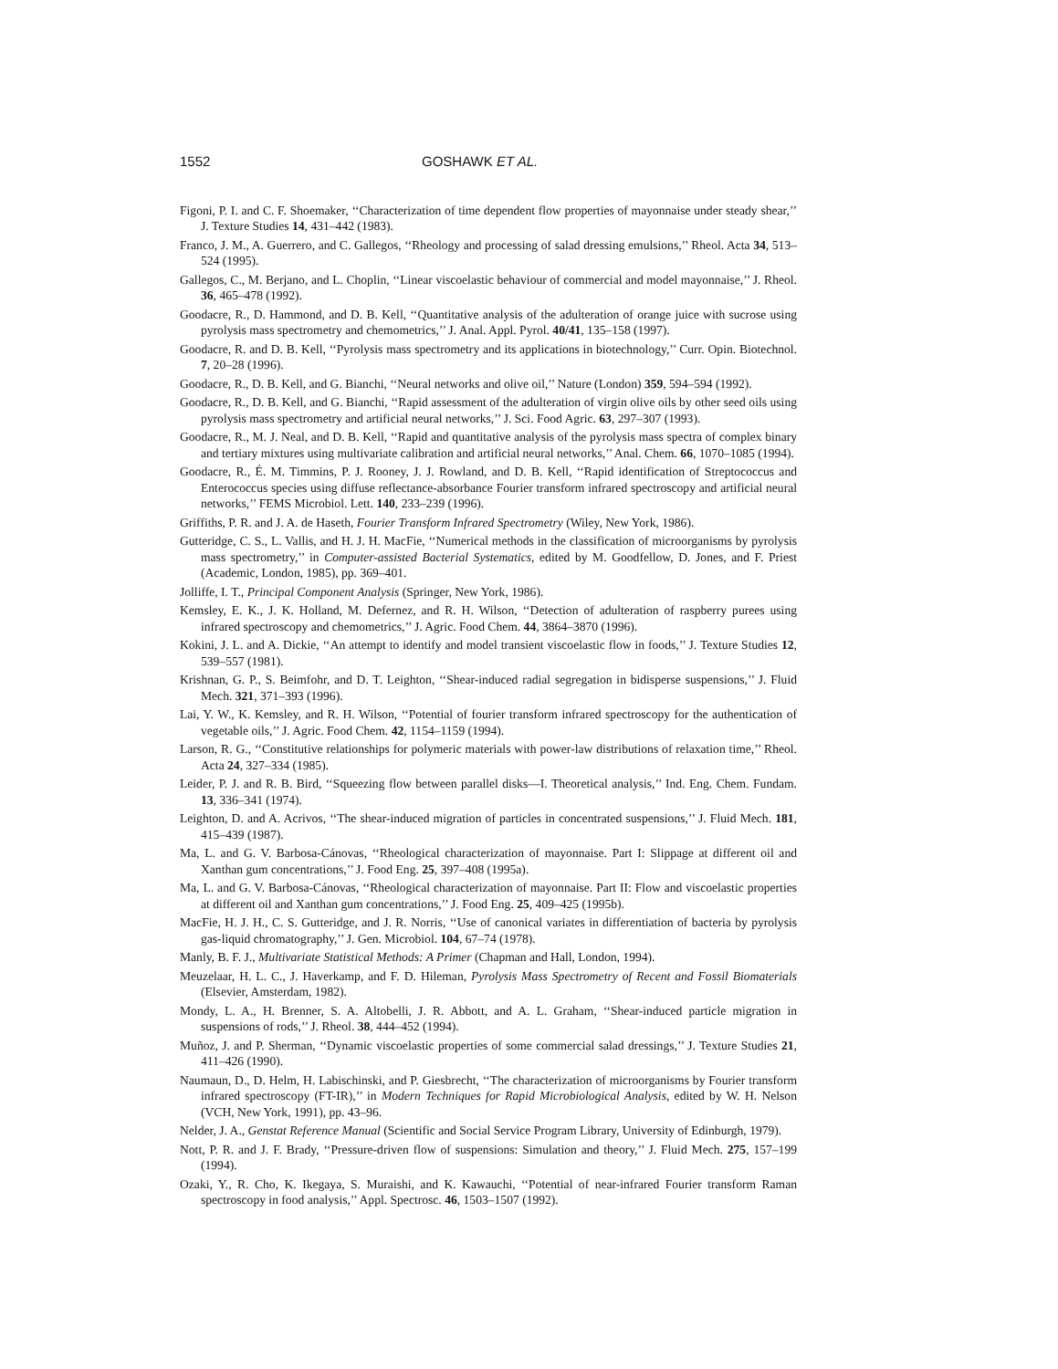1552 GOSHAWK ET AL.
Figoni, P. I. and C. F. Shoemaker, ‘‘Characterization of time dependent flow properties of mayonnaise under steady shear,’’ J. Texture Studies 14, 431–442 (1983).
Franco, J. M., A. Guerrero, and C. Gallegos, ‘‘Rheology and processing of salad dressing emulsions,’’ Rheol. Acta 34, 513–524 (1995).
Gallegos, C., M. Berjano, and L. Choplin, ‘‘Linear viscoelastic behaviour of commercial and model mayonnaise,’’ J. Rheol. 36, 465–478 (1992).
Goodacre, R., D. Hammond, and D. B. Kell, ‘‘Quantitative analysis of the adulteration of orange juice with sucrose using pyrolysis mass spectrometry and chemometrics,’’ J. Anal. Appl. Pyrol. 40/41, 135–158 (1997).
Goodacre, R. and D. B. Kell, ‘‘Pyrolysis mass spectrometry and its applications in biotechnology,’’ Curr. Opin. Biotechnol. 7, 20–28 (1996).
Goodacre, R., D. B. Kell, and G. Bianchi, ‘‘Neural networks and olive oil,’’ Nature (London) 359, 594–594 (1992).
Goodacre, R., D. B. Kell, and G. Bianchi, ‘‘Rapid assessment of the adulteration of virgin olive oils by other seed oils using pyrolysis mass spectrometry and artificial neural networks,’’ J. Sci. Food Agric. 63, 297–307 (1993).
Goodacre, R., M. J. Neal, and D. B. Kell, ‘‘Rapid and quantitative analysis of the pyrolysis mass spectra of complex binary and tertiary mixtures using multivariate calibration and artificial neural networks,’’ Anal. Chem. 66, 1070–1085 (1994).
Goodacre, R., É. M. Timmins, P. J. Rooney, J. J. Rowland, and D. B. Kell, ‘‘Rapid identification of Streptococcus and Enterococcus species using diffuse reflectance-absorbance Fourier transform infrared spectroscopy and artificial neural networks,’’ FEMS Microbiol. Lett. 140, 233–239 (1996).
Griffiths, P. R. and J. A. de Haseth, Fourier Transform Infrared Spectrometry (Wiley, New York, 1986).
Gutteridge, C. S., L. Vallis, and H. J. H. MacFie, ‘‘Numerical methods in the classification of microorganisms by pyrolysis mass spectrometry,’’ in Computer-assisted Bacterial Systematics, edited by M. Goodfellow, D. Jones, and F. Priest (Academic, London, 1985), pp. 369–401.
Jolliffe, I. T., Principal Component Analysis (Springer, New York, 1986).
Kemsley, E. K., J. K. Holland, M. Defernez, and R. H. Wilson, ‘‘Detection of adulteration of raspberry purees using infrared spectroscopy and chemometrics,’’ J. Agric. Food Chem. 44, 3864–3870 (1996).
Kokini, J. L. and A. Dickie, ‘‘An attempt to identify and model transient viscoelastic flow in foods,’’ J. Texture Studies 12, 539–557 (1981).
Krishnan, G. P., S. Beimfohr, and D. T. Leighton, ‘‘Shear-induced radial segregation in bidisperse suspensions,’’ J. Fluid Mech. 321, 371–393 (1996).
Lai, Y. W., K. Kemsley, and R. H. Wilson, ‘‘Potential of fourier transform infrared spectroscopy for the authentication of vegetable oils,’’ J. Agric. Food Chem. 42, 1154–1159 (1994).
Larson, R. G., ‘‘Constitutive relationships for polymeric materials with power-law distributions of relaxation time,’’ Rheol. Acta 24, 327–334 (1985).
Leider, P. J. and R. B. Bird, ‘‘Squeezing flow between parallel disks—I. Theoretical analysis,’’ Ind. Eng. Chem. Fundam. 13, 336–341 (1974).
Leighton, D. and A. Acrivos, ‘‘The shear-induced migration of particles in concentrated suspensions,’’ J. Fluid Mech. 181, 415–439 (1987).
Ma, L. and G. V. Barbosa-Cánovas, ‘‘Rheological characterization of mayonnaise. Part I: Slippage at different oil and Xanthan gum concentrations,’’ J. Food Eng. 25, 397–408 (1995a).
Ma, L. and G. V. Barbosa-Cánovas, ‘‘Rheological characterization of mayonnaise. Part II: Flow and viscoelastic properties at different oil and Xanthan gum concentrations,’’ J. Food Eng. 25, 409–425 (1995b).
MacFie, H. J. H., C. S. Gutteridge, and J. R. Norris, ‘‘Use of canonical variates in differentiation of bacteria by pyrolysis gas-liquid chromatography,’’ J. Gen. Microbiol. 104, 67–74 (1978).
Manly, B. F. J., Multivariate Statistical Methods: A Primer (Chapman and Hall, London, 1994).
Meuzelaar, H. L. C., J. Haverkamp, and F. D. Hileman, Pyrolysis Mass Spectrometry of Recent and Fossil Biomaterials (Elsevier, Amsterdam, 1982).
Mondy, L. A., H. Brenner, S. A. Altobelli, J. R. Abbott, and A. L. Graham, ‘‘Shear-induced particle migration in suspensions of rods,’’ J. Rheol. 38, 444–452 (1994).
Muñoz, J. and P. Sherman, ‘‘Dynamic viscoelastic properties of some commercial salad dressings,’’ J. Texture Studies 21, 411–426 (1990).
Naumaun, D., D. Helm, H. Labischinski, and P. Giesbrecht, ‘‘The characterization of microorganisms by Fourier transform infrared spectroscopy (FT-IR),’’ in Modern Techniques for Rapid Microbiological Analysis, edited by W. H. Nelson (VCH, New York, 1991), pp. 43–96.
Nelder, J. A., Genstat Reference Manual (Scientific and Social Service Program Library, University of Edinburgh, 1979).
Nott, P. R. and J. F. Brady, ‘‘Pressure-driven flow of suspensions: Simulation and theory,’’ J. Fluid Mech. 275, 157–199 (1994).
Ozaki, Y., R. Cho, K. Ikegaya, S. Muraishi, and K. Kawauchi, ‘‘Potential of near-infrared Fourier transform Raman spectroscopy in food analysis,’’ Appl. Spectrosc. 46, 1503–1507 (1992).